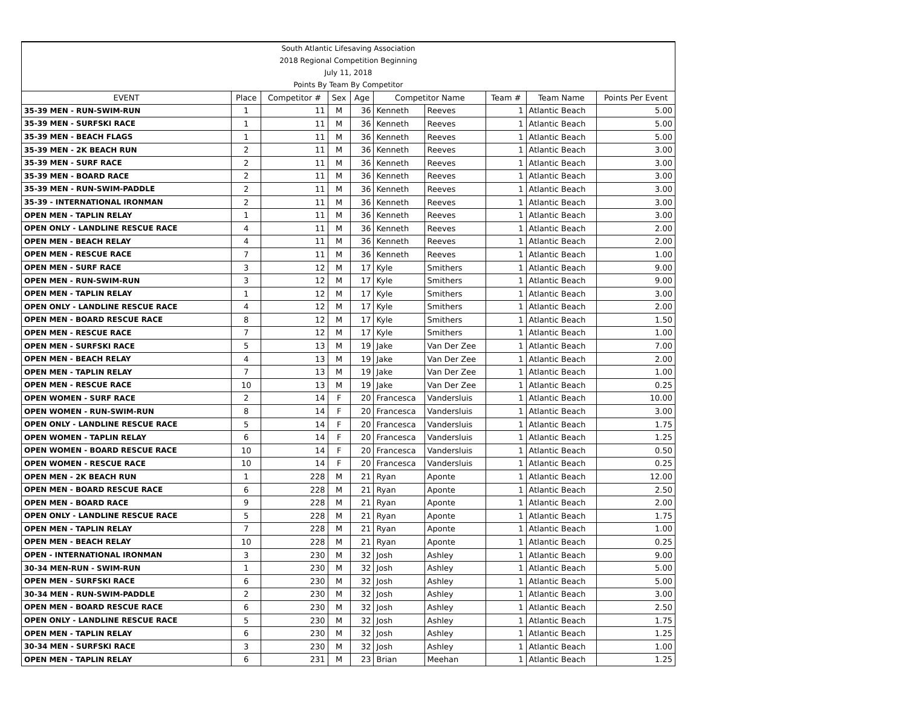| South Atlantic Lifesaving Association |
| 2018 Regional Competition Beginning |
| July 11, 2018 |
| Points By Team By Competitor |
| EVENT | Place | Competitor # | Sex | Age | Competitor Name | | Team # | Team Name | Points Per Event |
| --- | --- | --- | --- | --- | --- | --- | --- | --- | --- |
| 35-39 MEN - RUN-SWIM-RUN | 1 | 11 | M | 36 | Kenneth | Reeves | 1 | Atlantic Beach | 5.00 |
| 35-39 MEN - SURFSKI RACE | 1 | 11 | M | 36 | Kenneth | Reeves | 1 | Atlantic Beach | 5.00 |
| 35-39 MEN - BEACH FLAGS | 1 | 11 | M | 36 | Kenneth | Reeves | 1 | Atlantic Beach | 5.00 |
| 35-39 MEN - 2K BEACH RUN | 2 | 11 | M | 36 | Kenneth | Reeves | 1 | Atlantic Beach | 3.00 |
| 35-39 MEN - SURF RACE | 2 | 11 | M | 36 | Kenneth | Reeves | 1 | Atlantic Beach | 3.00 |
| 35-39 MEN - BOARD RACE | 2 | 11 | M | 36 | Kenneth | Reeves | 1 | Atlantic Beach | 3.00 |
| 35-39 MEN - RUN-SWIM-PADDLE | 2 | 11 | M | 36 | Kenneth | Reeves | 1 | Atlantic Beach | 3.00 |
| 35-39 - INTERNATIONAL IRONMAN | 2 | 11 | M | 36 | Kenneth | Reeves | 1 | Atlantic Beach | 3.00 |
| OPEN MEN - TAPLIN RELAY | 1 | 11 | M | 36 | Kenneth | Reeves | 1 | Atlantic Beach | 3.00 |
| OPEN ONLY - LANDLINE RESCUE RACE | 4 | 11 | M | 36 | Kenneth | Reeves | 1 | Atlantic Beach | 2.00 |
| OPEN MEN - BEACH RELAY | 4 | 11 | M | 36 | Kenneth | Reeves | 1 | Atlantic Beach | 2.00 |
| OPEN MEN - RESCUE RACE | 7 | 11 | M | 36 | Kenneth | Reeves | 1 | Atlantic Beach | 1.00 |
| OPEN MEN - SURF RACE | 3 | 12 | M | 17 | Kyle | Smithers | 1 | Atlantic Beach | 9.00 |
| OPEN MEN - RUN-SWIM-RUN | 3 | 12 | M | 17 | Kyle | Smithers | 1 | Atlantic Beach | 9.00 |
| OPEN MEN - TAPLIN RELAY | 1 | 12 | M | 17 | Kyle | Smithers | 1 | Atlantic Beach | 3.00 |
| OPEN ONLY - LANDLINE RESCUE RACE | 4 | 12 | M | 17 | Kyle | Smithers | 1 | Atlantic Beach | 2.00 |
| OPEN MEN - BOARD RESCUE RACE | 8 | 12 | M | 17 | Kyle | Smithers | 1 | Atlantic Beach | 1.50 |
| OPEN MEN - RESCUE RACE | 7 | 12 | M | 17 | Kyle | Smithers | 1 | Atlantic Beach | 1.00 |
| OPEN MEN - SURFSKI RACE | 5 | 13 | M | 19 | Jake | Van Der Zee | 1 | Atlantic Beach | 7.00 |
| OPEN MEN - BEACH RELAY | 4 | 13 | M | 19 | Jake | Van Der Zee | 1 | Atlantic Beach | 2.00 |
| OPEN MEN - TAPLIN RELAY | 7 | 13 | M | 19 | Jake | Van Der Zee | 1 | Atlantic Beach | 1.00 |
| OPEN MEN - RESCUE RACE | 10 | 13 | M | 19 | Jake | Van Der Zee | 1 | Atlantic Beach | 0.25 |
| OPEN WOMEN - SURF RACE | 2 | 14 | F | 20 | Francesca | Vandersluis | 1 | Atlantic Beach | 10.00 |
| OPEN WOMEN - RUN-SWIM-RUN | 8 | 14 | F | 20 | Francesca | Vandersluis | 1 | Atlantic Beach | 3.00 |
| OPEN ONLY - LANDLINE RESCUE RACE | 5 | 14 | F | 20 | Francesca | Vandersluis | 1 | Atlantic Beach | 1.75 |
| OPEN WOMEN - TAPLIN RELAY | 6 | 14 | F | 20 | Francesca | Vandersluis | 1 | Atlantic Beach | 1.25 |
| OPEN WOMEN - BOARD RESCUE RACE | 10 | 14 | F | 20 | Francesca | Vandersluis | 1 | Atlantic Beach | 0.50 |
| OPEN WOMEN - RESCUE RACE | 10 | 14 | F | 20 | Francesca | Vandersluis | 1 | Atlantic Beach | 0.25 |
| OPEN MEN - 2K BEACH RUN | 1 | 228 | M | 21 | Ryan | Aponte | 1 | Atlantic Beach | 12.00 |
| OPEN MEN - BOARD RESCUE RACE | 6 | 228 | M | 21 | Ryan | Aponte | 1 | Atlantic Beach | 2.50 |
| OPEN MEN - BOARD RACE | 9 | 228 | M | 21 | Ryan | Aponte | 1 | Atlantic Beach | 2.00 |
| OPEN ONLY - LANDLINE RESCUE RACE | 5 | 228 | M | 21 | Ryan | Aponte | 1 | Atlantic Beach | 1.75 |
| OPEN MEN - TAPLIN RELAY | 7 | 228 | M | 21 | Ryan | Aponte | 1 | Atlantic Beach | 1.00 |
| OPEN MEN - BEACH RELAY | 10 | 228 | M | 21 | Ryan | Aponte | 1 | Atlantic Beach | 0.25 |
| OPEN - INTERNATIONAL IRONMAN | 3 | 230 | M | 32 | Josh | Ashley | 1 | Atlantic Beach | 9.00 |
| 30-34 MEN-RUN - SWIM-RUN | 1 | 230 | M | 32 | Josh | Ashley | 1 | Atlantic Beach | 5.00 |
| OPEN MEN - SURFSKI RACE | 6 | 230 | M | 32 | Josh | Ashley | 1 | Atlantic Beach | 5.00 |
| 30-34 MEN - RUN-SWIM-PADDLE | 2 | 230 | M | 32 | Josh | Ashley | 1 | Atlantic Beach | 3.00 |
| OPEN MEN - BOARD RESCUE RACE | 6 | 230 | M | 32 | Josh | Ashley | 1 | Atlantic Beach | 2.50 |
| OPEN ONLY - LANDLINE RESCUE RACE | 5 | 230 | M | 32 | Josh | Ashley | 1 | Atlantic Beach | 1.75 |
| OPEN MEN - TAPLIN RELAY | 6 | 230 | M | 32 | Josh | Ashley | 1 | Atlantic Beach | 1.25 |
| 30-34 MEN - SURFSKI RACE | 3 | 230 | M | 32 | Josh | Ashley | 1 | Atlantic Beach | 1.00 |
| OPEN MEN - TAPLIN RELAY | 6 | 231 | M | 23 | Brian | Meehan | 1 | Atlantic Beach | 1.25 |